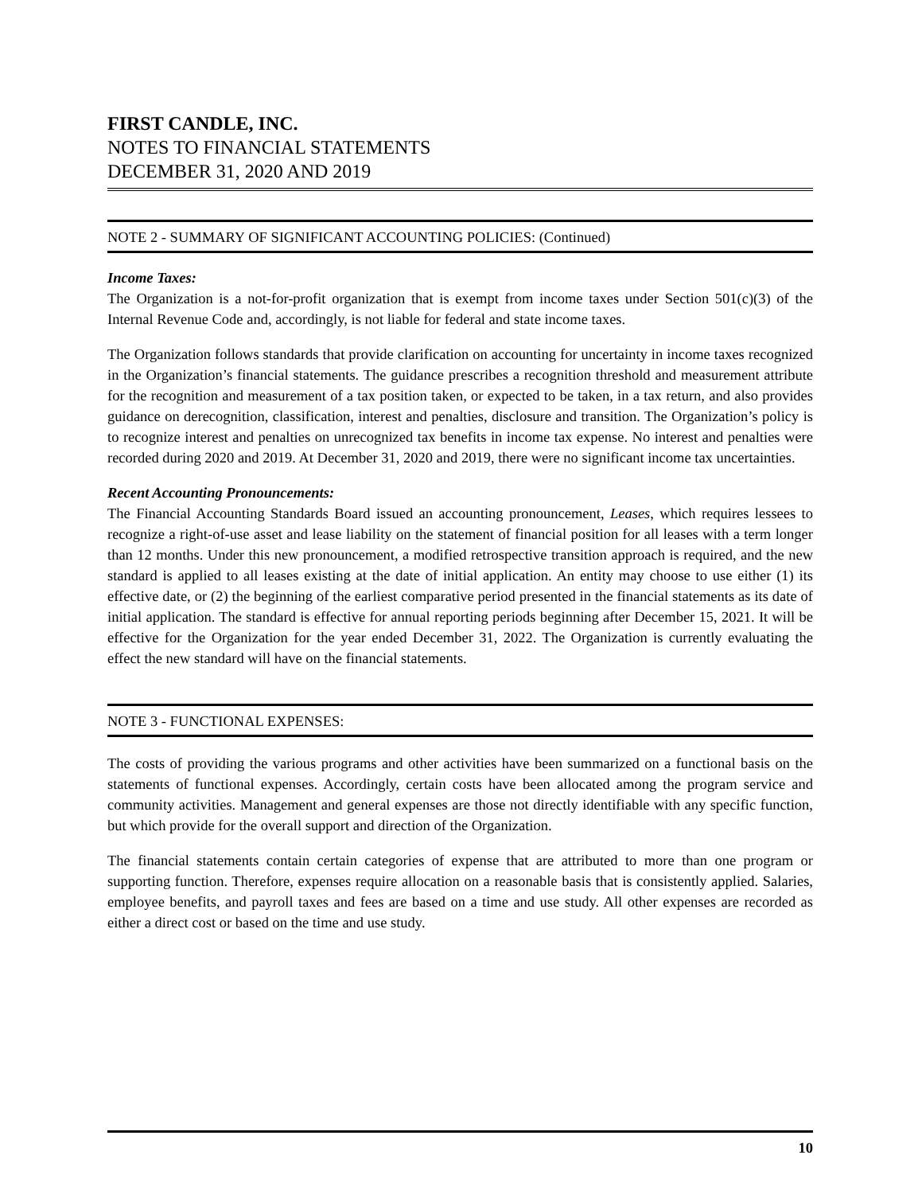FIRST CANDLE, INC.
NOTES TO FINANCIAL STATEMENTS
DECEMBER 31, 2020 AND 2019
NOTE 2 - SUMMARY OF SIGNIFICANT ACCOUNTING POLICIES: (Continued)
Income Taxes:
The Organization is a not-for-profit organization that is exempt from income taxes under Section 501(c)(3) of the Internal Revenue Code and, accordingly, is not liable for federal and state income taxes.
The Organization follows standards that provide clarification on accounting for uncertainty in income taxes recognized in the Organization’s financial statements. The guidance prescribes a recognition threshold and measurement attribute for the recognition and measurement of a tax position taken, or expected to be taken, in a tax return, and also provides guidance on derecognition, classification, interest and penalties, disclosure and transition. The Organization’s policy is to recognize interest and penalties on unrecognized tax benefits in income tax expense. No interest and penalties were recorded during 2020 and 2019. At December 31, 2020 and 2019, there were no significant income tax uncertainties.
Recent Accounting Pronouncements:
The Financial Accounting Standards Board issued an accounting pronouncement, Leases, which requires lessees to recognize a right-of-use asset and lease liability on the statement of financial position for all leases with a term longer than 12 months. Under this new pronouncement, a modified retrospective transition approach is required, and the new standard is applied to all leases existing at the date of initial application. An entity may choose to use either (1) its effective date, or (2) the beginning of the earliest comparative period presented in the financial statements as its date of initial application. The standard is effective for annual reporting periods beginning after December 15, 2021. It will be effective for the Organization for the year ended December 31, 2022. The Organization is currently evaluating the effect the new standard will have on the financial statements.
NOTE 3 - FUNCTIONAL EXPENSES:
The costs of providing the various programs and other activities have been summarized on a functional basis on the statements of functional expenses. Accordingly, certain costs have been allocated among the program service and community activities. Management and general expenses are those not directly identifiable with any specific function, but which provide for the overall support and direction of the Organization.
The financial statements contain certain categories of expense that are attributed to more than one program or supporting function. Therefore, expenses require allocation on a reasonable basis that is consistently applied. Salaries, employee benefits, and payroll taxes and fees are based on a time and use study. All other expenses are recorded as either a direct cost or based on the time and use study.
10